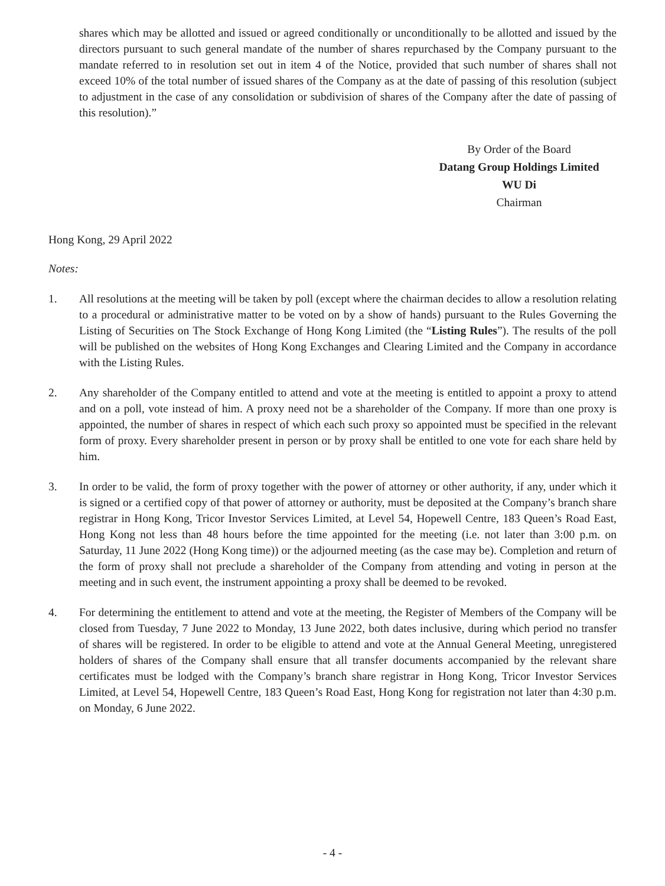shares which may be allotted and issued or agreed conditionally or unconditionally to be allotted and issued by the directors pursuant to such general mandate of the number of shares repurchased by the Company pursuant to the mandate referred to in resolution set out in item 4 of the Notice, provided that such number of shares shall not exceed 10% of the total number of issued shares of the Company as at the date of passing of this resolution (subject to adjustment in the case of any consolidation or subdivision of shares of the Company after the date of passing of this resolution).”
By Order of the Board
Datang Group Holdings Limited
WU Di
Chairman
Hong Kong, 29 April 2022
Notes:
1. All resolutions at the meeting will be taken by poll (except where the chairman decides to allow a resolution relating to a procedural or administrative matter to be voted on by a show of hands) pursuant to the Rules Governing the Listing of Securities on The Stock Exchange of Hong Kong Limited (the “Listing Rules”). The results of the poll will be published on the websites of Hong Kong Exchanges and Clearing Limited and the Company in accordance with the Listing Rules.
2. Any shareholder of the Company entitled to attend and vote at the meeting is entitled to appoint a proxy to attend and on a poll, vote instead of him. A proxy need not be a shareholder of the Company. If more than one proxy is appointed, the number of shares in respect of which each such proxy so appointed must be specified in the relevant form of proxy. Every shareholder present in person or by proxy shall be entitled to one vote for each share held by him.
3. In order to be valid, the form of proxy together with the power of attorney or other authority, if any, under which it is signed or a certified copy of that power of attorney or authority, must be deposited at the Company’s branch share registrar in Hong Kong, Tricor Investor Services Limited, at Level 54, Hopewell Centre, 183 Queen’s Road East, Hong Kong not less than 48 hours before the time appointed for the meeting (i.e. not later than 3:00 p.m. on Saturday, 11 June 2022 (Hong Kong time)) or the adjourned meeting (as the case may be). Completion and return of the form of proxy shall not preclude a shareholder of the Company from attending and voting in person at the meeting and in such event, the instrument appointing a proxy shall be deemed to be revoked.
4. For determining the entitlement to attend and vote at the meeting, the Register of Members of the Company will be closed from Tuesday, 7 June 2022 to Monday, 13 June 2022, both dates inclusive, during which period no transfer of shares will be registered. In order to be eligible to attend and vote at the Annual General Meeting, unregistered holders of shares of the Company shall ensure that all transfer documents accompanied by the relevant share certificates must be lodged with the Company’s branch share registrar in Hong Kong, Tricor Investor Services Limited, at Level 54, Hopewell Centre, 183 Queen’s Road East, Hong Kong for registration not later than 4:30 p.m. on Monday, 6 June 2022.
- 4 -